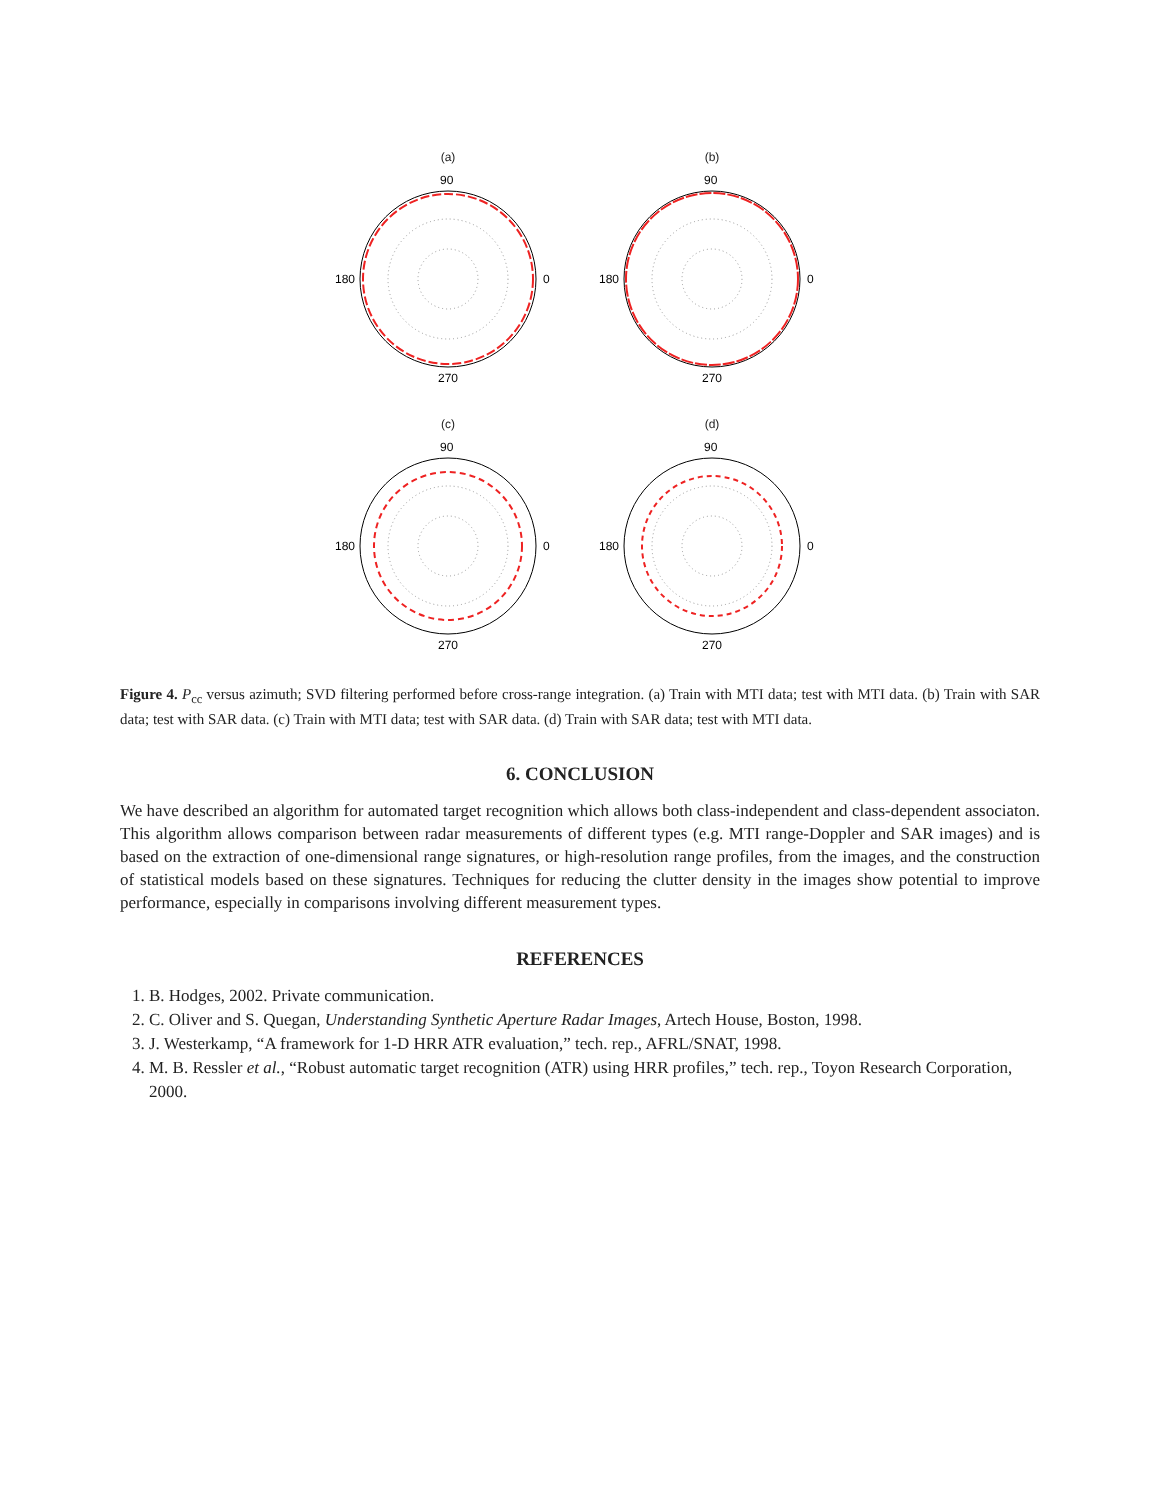(a)
90
0
270
180
(b)
90
0
270
180
(c)
90
0
270
180
(d)
90
0
270
180
Figure 4. P<sub>cc</sub> versus azimuth; SVD filtering performed before cross-range integration. (a) Train with MTI data; test with MTI data. (b) Train with SAR data; test with SAR data. (c) Train with MTI data; test with SAR data. (d) Train with SAR data; test with MTI data.
6. CONCLUSION
We have described an algorithm for automated target recognition which allows both class-independent and class-dependent associaton. This algorithm allows comparison between radar measurements of different types (e.g. MTI range-Doppler and SAR images) and is based on the extraction of one-dimensional range signatures, or high-resolution range profiles, from the images, and the construction of statistical models based on these signatures. Techniques for reducing the clutter density in the images show potential to improve performance, especially in comparisons involving different measurement types.
REFERENCES
1. B. Hodges, 2002. Private communication.
2. C. Oliver and S. Quegan, Understanding Synthetic Aperture Radar Images, Artech House, Boston, 1998.
3. J. Westerkamp, “A framework for 1-D HRR ATR evaluation,” tech. rep., AFRL/SNAT, 1998.
4. M. B. Ressler et al., “Robust automatic target recognition (ATR) using HRR profiles,” tech. rep., Toyon Research Corporation, 2000.